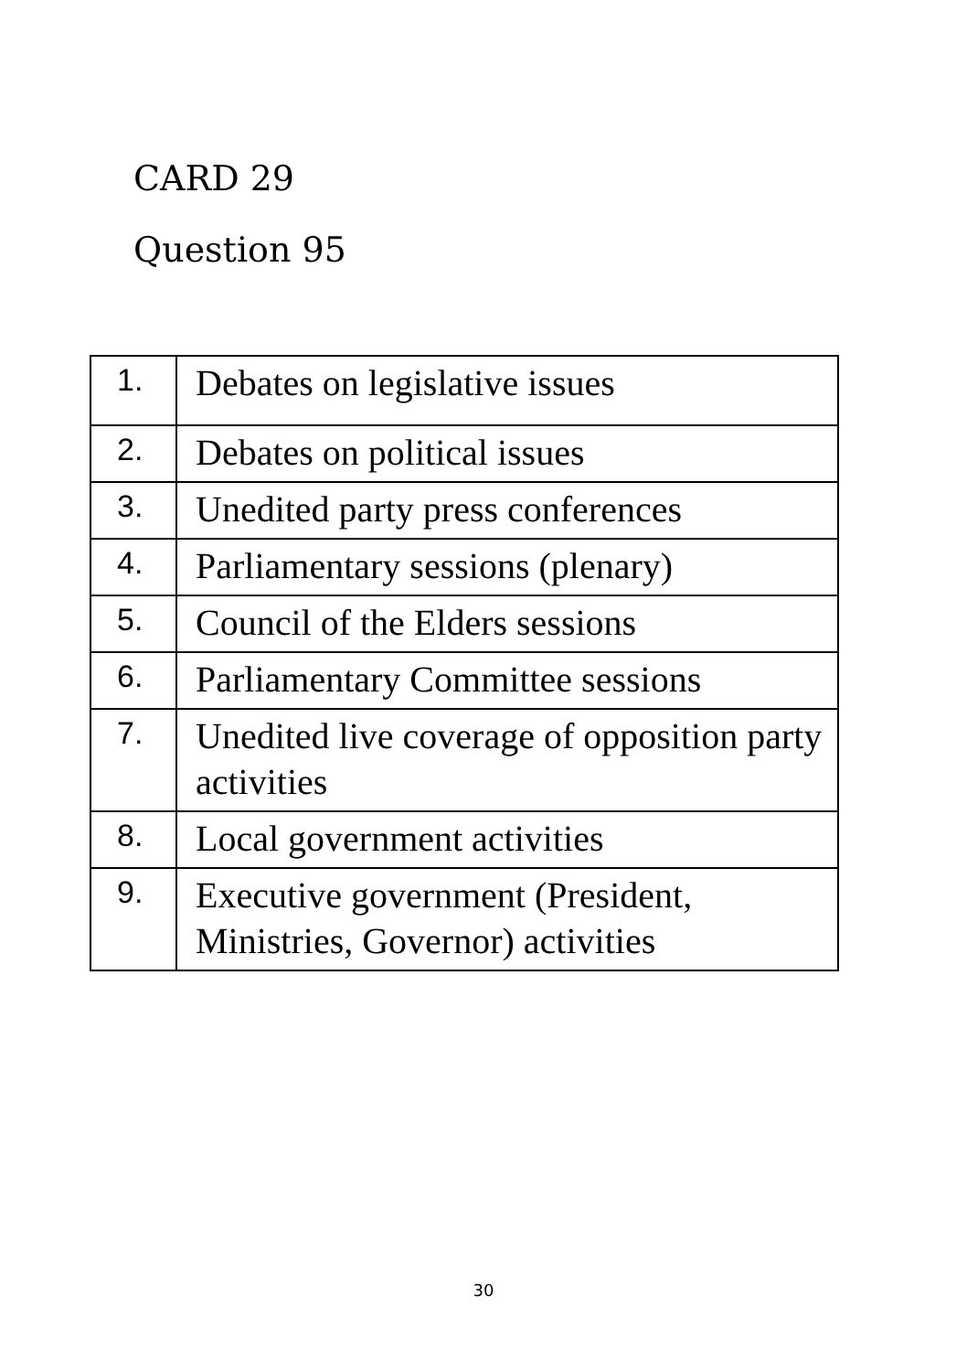CARD 29
Question 95
| 1. | Debates on legislative issues |
| 2. | Debates on political issues |
| 3. | Unedited party press conferences |
| 4. | Parliamentary sessions (plenary) |
| 5. | Council of the Elders sessions |
| 6. | Parliamentary Committee sessions |
| 7. | Unedited live coverage of opposition party activities |
| 8. | Local government activities |
| 9. | Executive government (President, Ministries, Governor) activities |
30